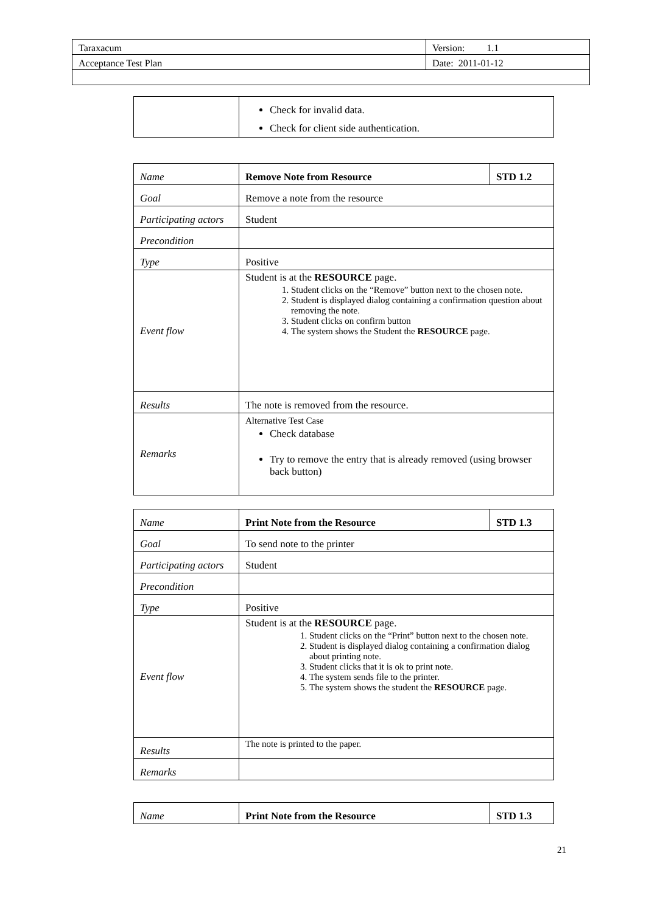| Taraxacum | Version: 1.1 |
| Acceptance Test Plan | Date: 2011-01-12 |
| | Check for invalid data. Check for client side authentication. |
| Name | Remove Note from Resource | STD 1.2 |
| Goal | Remove a note from the resource | |
| Participating actors | Student | |
| Precondition | | |
| Type | Positive | |
| Event flow | Student is at the RESOURCE page. 1. Student clicks on the “Remove” button next to the chosen note. 2. Student is displayed dialog containing a confirmation question about removing the note. 3. Student clicks on confirm button 4. The system shows the Student the RESOURCE page. | |
| Results | The note is removed from the resource. | |
| Remarks | Alternative Test Case Check database Try to remove the entry that is already removed (using browser back button) | |
| Name | Print Note from the Resource | STD 1.3 |
| Goal | To send note to the printer | |
| Participating actors | Student | |
| Precondition | | |
| Type | Positive | |
| Event flow | Student is at the RESOURCE page. 1. Student clicks on the “Print” button next to the chosen note. 2. Student is displayed dialog containing a confirmation dialog about printing note. 3. Student clicks that it is ok to print note. 4. The system sends file to the printer. 5. The system shows the student the RESOURCE page. | |
| Results | The note is printed to the paper. | |
| Remarks | | |
| Name | Print Note from the Resource | STD 1.3 |
21